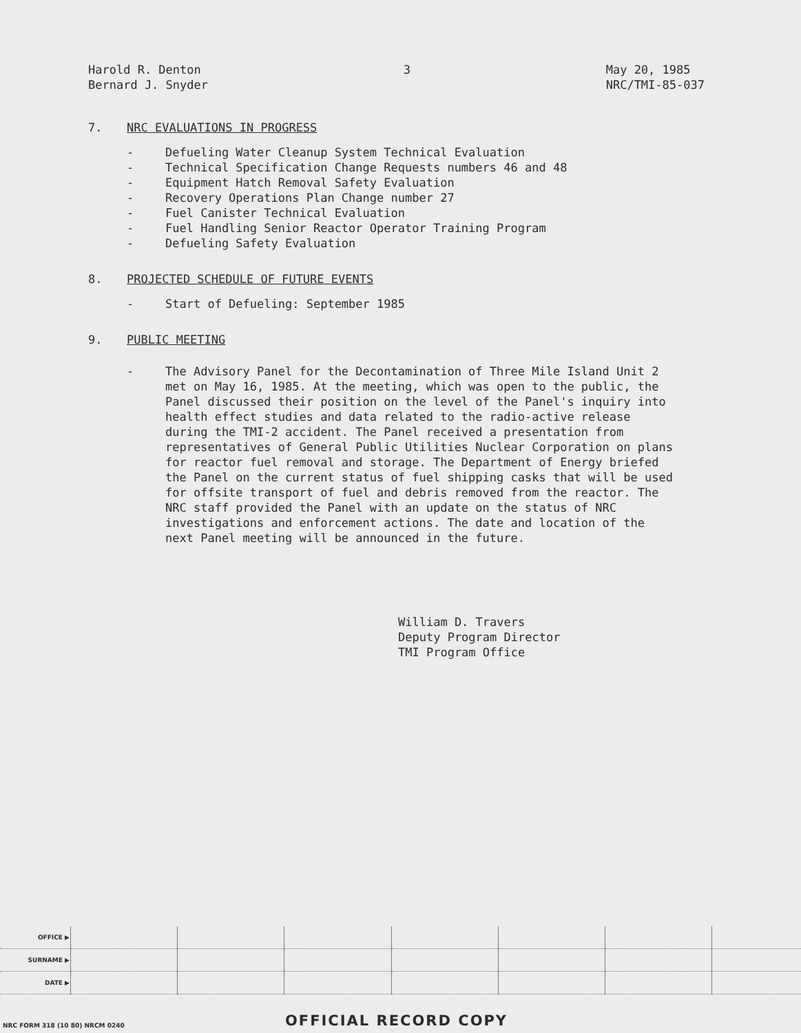Harold R. Denton
Bernard J. Snyder
3 May 20, 1985
NRC/TMI-85-037
7. NRC EVALUATIONS IN PROGRESS
- Defueling Water Cleanup System Technical Evaluation
- Technical Specification Change Requests numbers 46 and 48
- Equipment Hatch Removal Safety Evaluation
- Recovery Operations Plan Change number 27
- Fuel Canister Technical Evaluation
- Fuel Handling Senior Reactor Operator Training Program
- Defueling Safety Evaluation
8. PROJECTED SCHEDULE OF FUTURE EVENTS
- Start of Defueling: September 1985
9. PUBLIC MEETING
- The Advisory Panel for the Decontamination of Three Mile Island Unit 2 met on May 16, 1985. At the meeting, which was open to the public, the Panel discussed their position on the level of the Panel's inquiry into health effect studies and data related to the radio-active release during the TMI-2 accident. The Panel received a presentation from representatives of General Public Utilities Nuclear Corporation on plans for reactor fuel removal and storage. The Department of Energy briefed the Panel on the current status of fuel shipping casks that will be used for offsite transport of fuel and debris removed from the reactor. The NRC staff provided the Panel with an update on the status of NRC investigations and enforcement actions. The date and location of the next Panel meeting will be announced in the future.
William D. Travers
Deputy Program Director
TMI Program Office
| OFFICE ▶ | | | | | | | |
| SURNAME ▶ | | | | | | | |
| DATE ▶ | | | | | | | |
NRC FORM 318 (10 80) NRCM 0240 OFFICIAL RECORD COPY